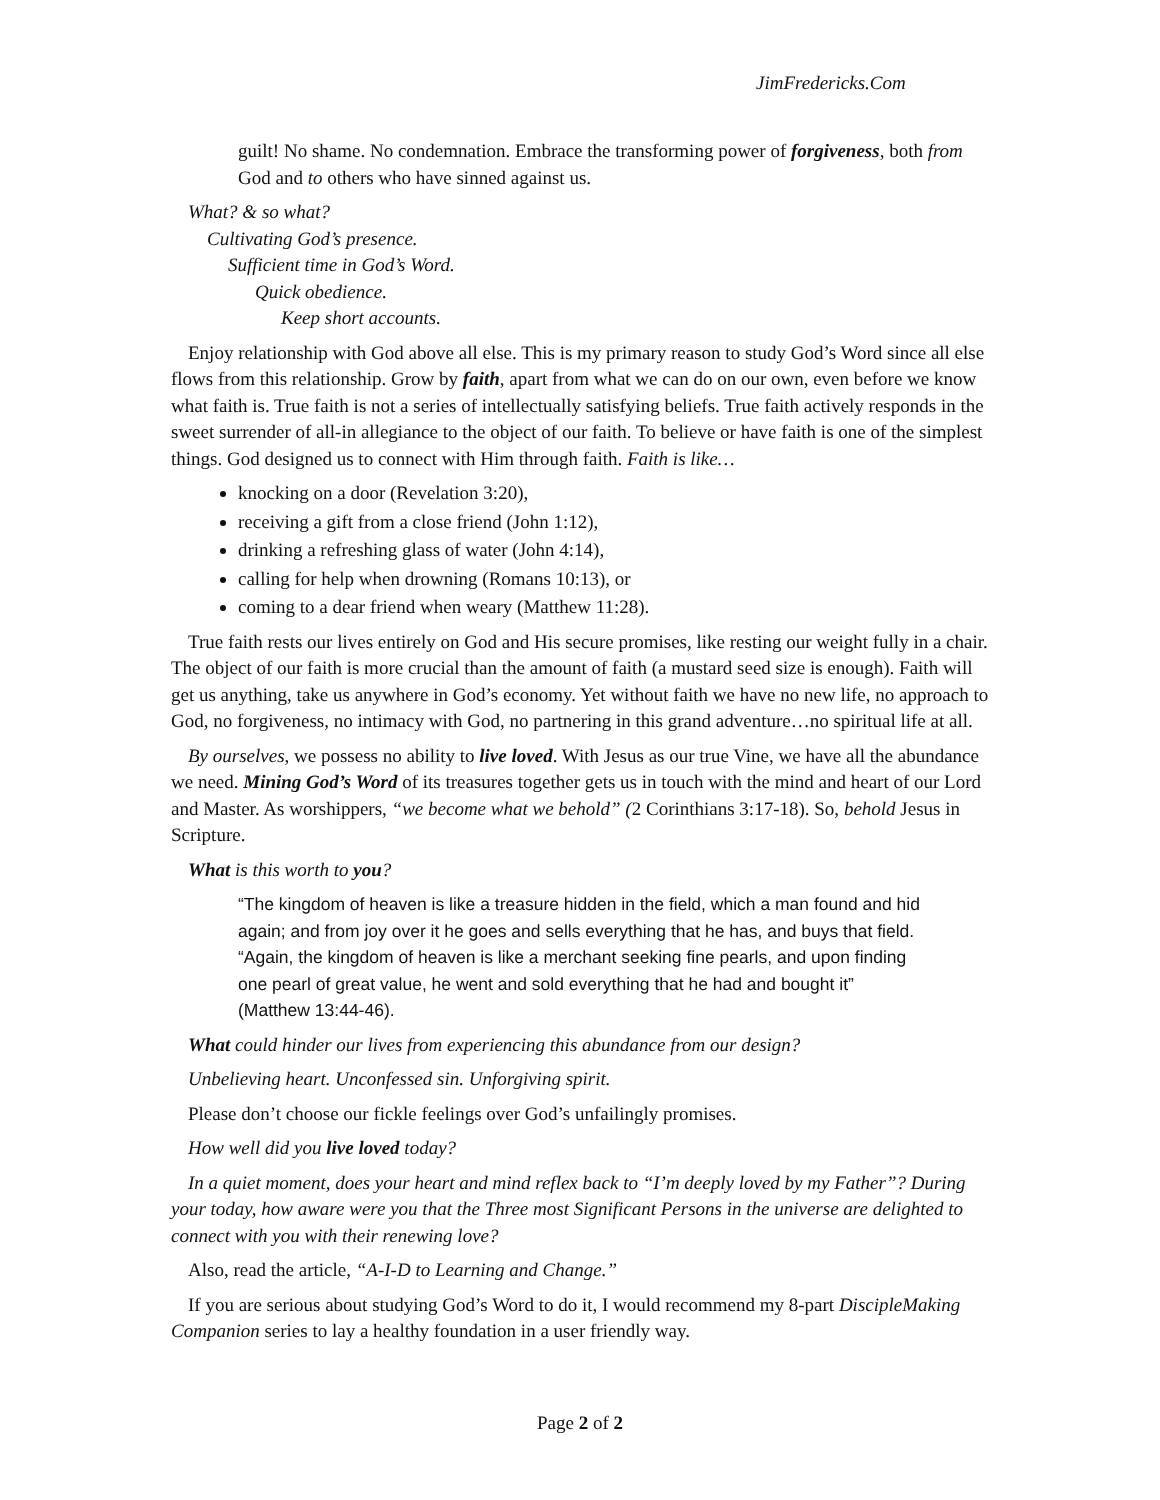JimFredericks.Com
guilt! No shame. No condemnation. Embrace the transforming power of forgiveness, both from God and to others who have sinned against us.
What? & so what?
Cultivating God’s presence.
Sufficient time in God’s Word.
Quick obedience.
Keep short accounts.
Enjoy relationship with God above all else. This is my primary reason to study God’s Word since all else flows from this relationship. Grow by faith, apart from what we can do on our own, even before we know what faith is. True faith is not a series of intellectually satisfying beliefs. True faith actively responds in the sweet surrender of all-in allegiance to the object of our faith. To believe or have faith is one of the simplest things. God designed us to connect with Him through faith. Faith is like…
knocking on a door (Revelation 3:20),
receiving a gift from a close friend (John 1:12),
drinking a refreshing glass of water (John 4:14),
calling for help when drowning (Romans 10:13), or
coming to a dear friend when weary (Matthew 11:28).
True faith rests our lives entirely on God and His secure promises, like resting our weight fully in a chair. The object of our faith is more crucial than the amount of faith (a mustard seed size is enough). Faith will get us anything, take us anywhere in God’s economy. Yet without faith we have no new life, no approach to God, no forgiveness, no intimacy with God, no partnering in this grand adventure…no spiritual life at all.
By ourselves, we possess no ability to live loved. With Jesus as our true Vine, we have all the abundance we need. Mining God’s Word of its treasures together gets us in touch with the mind and heart of our Lord and Master. As worshippers, “we become what we behold” (2 Corinthians 3:17-18). So, behold Jesus in Scripture.
What is this worth to you?
“The kingdom of heaven is like a treasure hidden in the field, which a man found and hid again; and from joy over it he goes and sells everything that he has, and buys that field. “Again, the kingdom of heaven is like a merchant seeking fine pearls, and upon finding one pearl of great value, he went and sold everything that he had and bought it” (Matthew 13:44-46).
What could hinder our lives from experiencing this abundance from our design?
Unbelieving heart. Unconfessed sin. Unforgiving spirit.
Please don’t choose our fickle feelings over God’s unfailingly promises.
How well did you live loved today?
In a quiet moment, does your heart and mind reflex back to “I’m deeply loved by my Father”? During your today, how aware were you that the Three most Significant Persons in the universe are delighted to connect with you with their renewing love?
Also, read the article, “A-I-D to Learning and Change.”
If you are serious about studying God’s Word to do it, I would recommend my 8-part DiscipleMaking Companion series to lay a healthy foundation in a user friendly way.
Page 2 of 2